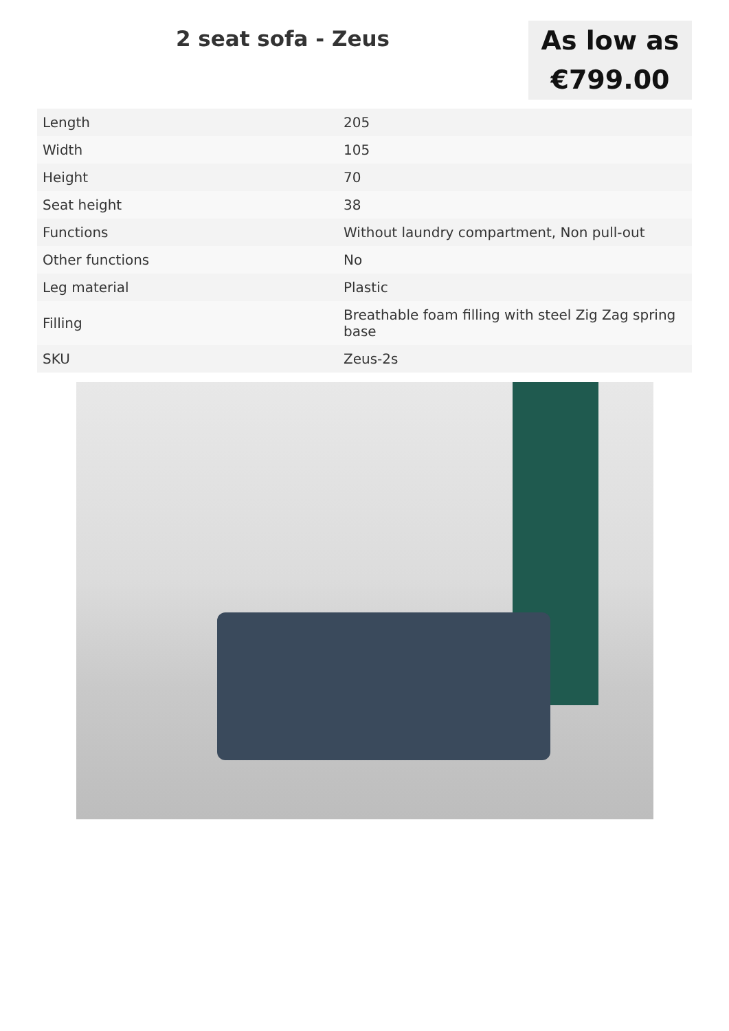2 seat sofa - Zeus
As low as
€799.00
| Length | 205 |
| Width | 105 |
| Height | 70 |
| Seat height | 38 |
| Functions | Without laundry compartment, Non pull-out |
| Other functions | No |
| Leg material | Plastic |
| Filling | Breathable foam filling with steel Zig Zag spring base |
| SKU | Zeus-2s |